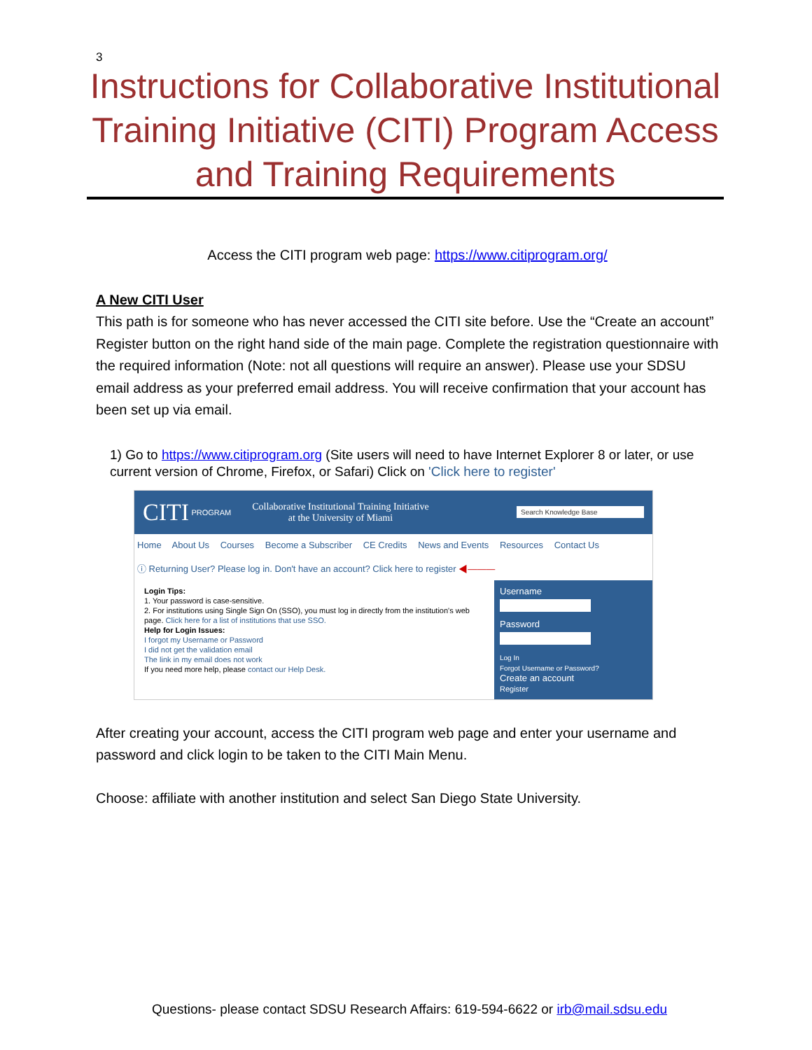3
Instructions for Collaborative Institutional Training Initiative (CITI) Program Access and Training Requirements
Access the CITI program web page: https://www.citiprogram.org/
A New CITI User
This path is for someone who has never accessed the CITI site before. Use the “Create an account” Register button on the right hand side of the main page. Complete the registration questionnaire with the required information (Note: not all questions will require an answer). Please use your SDSU email address as your preferred email address. You will receive confirmation that your account has been set up via email.
1) Go to https://www.citiprogram.org (Site users will need to have Internet Explorer 8 or later, or use current version of Chrome, Firefox, or Safari) Click on 'Click here to register'
CITI PROGRAM Collaborative Institutional Training Initiative
at the University of Miami Search Knowledge Base
Home About Us Courses Become a Subscriber CE Credits News and Events Resources Contact Us
ⓘ Returning User? Please log in. Don't have an account? Click here to register ◀———
Login Tips:
1. Your password is case-sensitive.
2. For institutions using Single Sign On (SSO), you must log in directly from the institution's web page. Click here for a list of institutions that use SSO.
Help for Login Issues:
I forgot my Username or Password
I did not get the validation email
The link in my email does not work
If you need more help, please contact our Help Desk.
Username
Password
Log In
Forgot Username or Password?
Create an account
Register
After creating your account, access the CITI program web page and enter your username and password and click login to be taken to the CITI Main Menu.
Choose: affiliate with another institution and select San Diego State University.
Questions- please contact SDSU Research Affairs: 619-594-6622 or irb@mail.sdsu.edu